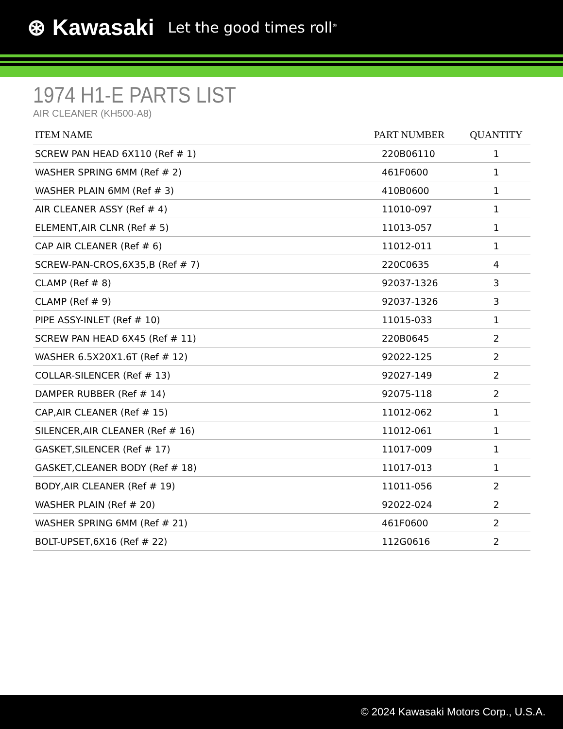⊛ Kawasaki Let the good times roll<sup>®</sup>
1974 H1-E PARTS LIST
AIR CLEANER (KH500-A8)
| ITEM NAME | PART NUMBER | QUANTITY |
| --- | --- | --- |
| SCREW PAN HEAD 6X110 (Ref # 1) | 220B06110 | 1 |
| WASHER SPRING 6MM (Ref # 2) | 461F0600 | 1 |
| WASHER PLAIN 6MM (Ref # 3) | 410B0600 | 1 |
| AIR CLEANER ASSY (Ref # 4) | 11010-097 | 1 |
| ELEMENT,AIR CLNR (Ref # 5) | 11013-057 | 1 |
| CAP AIR CLEANER (Ref # 6) | 11012-011 | 1 |
| SCREW-PAN-CROS,6X35,B (Ref # 7) | 220C0635 | 4 |
| CLAMP (Ref # 8) | 92037-1326 | 3 |
| CLAMP (Ref # 9) | 92037-1326 | 3 |
| PIPE ASSY-INLET (Ref # 10) | 11015-033 | 1 |
| SCREW PAN HEAD 6X45 (Ref # 11) | 220B0645 | 2 |
| WASHER 6.5X20X1.6T (Ref # 12) | 92022-125 | 2 |
| COLLAR-SILENCER (Ref # 13) | 92027-149 | 2 |
| DAMPER RUBBER (Ref # 14) | 92075-118 | 2 |
| CAP,AIR CLEANER (Ref # 15) | 11012-062 | 1 |
| SILENCER,AIR CLEANER (Ref # 16) | 11012-061 | 1 |
| GASKET,SILENCER (Ref # 17) | 11017-009 | 1 |
| GASKET,CLEANER BODY (Ref # 18) | 11017-013 | 1 |
| BODY,AIR CLEANER (Ref # 19) | 11011-056 | 2 |
| WASHER PLAIN (Ref # 20) | 92022-024 | 2 |
| WASHER SPRING 6MM (Ref # 21) | 461F0600 | 2 |
| BOLT-UPSET,6X16 (Ref # 22) | 112G0616 | 2 |
© 2024 Kawasaki Motors Corp., U.S.A.